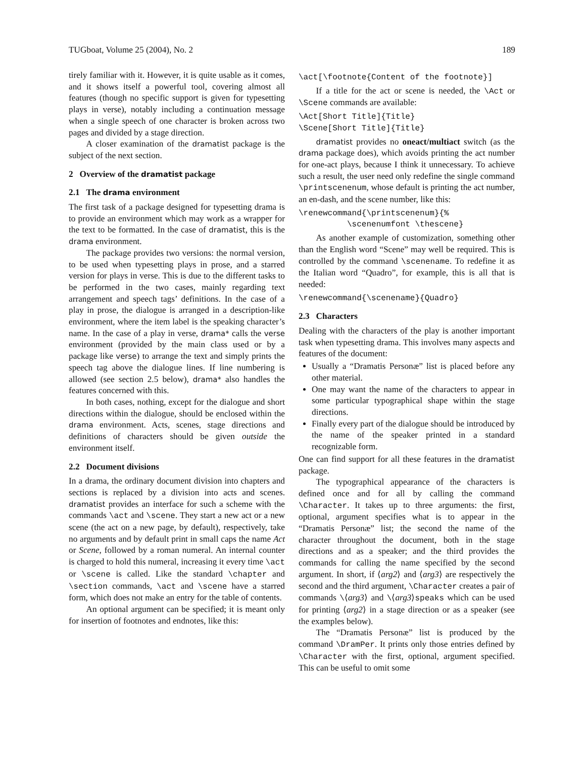TUGboat, Volume 25 (2004), No. 2 189
tirely familiar with it. However, it is quite usable as it comes, and it shows itself a powerful tool, covering almost all features (though no specific support is given for typesetting plays in verse), notably including a continuation message when a single speech of one character is broken across two pages and divided by a stage direction.
A closer examination of the dramatist package is the subject of the next section.
2 Overview of the dramatist package
2.1 The drama environment
The first task of a package designed for typesetting drama is to provide an environment which may work as a wrapper for the text to be formatted. In the case of dramatist, this is the drama environment.
The package provides two versions: the normal version, to be used when typesetting plays in prose, and a starred version for plays in verse. This is due to the different tasks to be performed in the two cases, mainly regarding text arrangement and speech tags’ definitions. In the case of a play in prose, the dialogue is arranged in a description-like environment, where the item label is the speaking character’s name. In the case of a play in verse, drama* calls the verse environment (provided by the main class used or by a package like verse) to arrange the text and simply prints the speech tag above the dialogue lines. If line numbering is allowed (see section 2.5 below), drama* also handles the features concerned with this.
In both cases, nothing, except for the dialogue and short directions within the dialogue, should be enclosed within the drama environment. Acts, scenes, stage directions and definitions of characters should be given outside the environment itself.
2.2 Document divisions
In a drama, the ordinary document division into chapters and sections is replaced by a division into acts and scenes. dramatist provides an interface for such a scheme with the commands \act and \scene. They start a new act or a new scene (the act on a new page, by default), respectively, take no arguments and by default print in small caps the name Act or Scene, followed by a roman numeral. An internal counter is charged to hold this numeral, increasing it every time \act or \scene is called. Like the standard \chapter and \section commands, \act and \scene have a starred form, which does not make an entry for the table of contents.
An optional argument can be specified; it is meant only for insertion of footnotes and endnotes, like this:
\act[\footnote{Content of the footnote}]
If a title for the act or scene is needed, the \Act or \Scene commands are available:
\Act[Short Title]{Title}
\Scene[Short Title]{Title}
dramatist provides no oneact/multiact switch (as the drama package does), which avoids printing the act number for one-act plays, because I think it unnecessary. To achieve such a result, the user need only redefine the single command \printscenenum, whose default is printing the act number, an en-dash, and the scene number, like this:
\renewcommand{\printscenenum}{%
          \scenenumfont \thescene}
As another example of customization, something other than the English word “Scene” may well be required. This is controlled by the command \scenename. To redefine it as the Italian word “Quadro”, for example, this is all that is needed:
\renewcommand{\scenename}{Quadro}
2.3 Characters
Dealing with the characters of the play is another important task when typesetting drama. This involves many aspects and features of the document:
Usually a “Dramatis Personæ” list is placed before any other material.
One may want the name of the characters to appear in some particular typographical shape within the stage directions.
Finally every part of the dialogue should be introduced by the name of the speaker printed in a standard recognizable form.
One can find support for all these features in the dramatist package.
The typographical appearance of the characters is defined once and for all by calling the command \Character. It takes up to three arguments: the first, optional, argument specifies what is to appear in the “Dramatis Personæ” list; the second the name of the character throughout the document, both in the stage directions and as a speaker; and the third provides the commands for calling the name specified by the second argument. In short, if ⟨arg2⟩ and ⟨arg3⟩ are respectively the second and the third argument, \Character creates a pair of commands \⟨arg3⟩ and \⟨arg3⟩speaks which can be used for printing ⟨arg2⟩ in a stage direction or as a speaker (see the examples below).
The “Dramatis Personæ” list is produced by the command \DramPer. It prints only those entries defined by \Character with the first, optional, argument specified. This can be useful to omit some